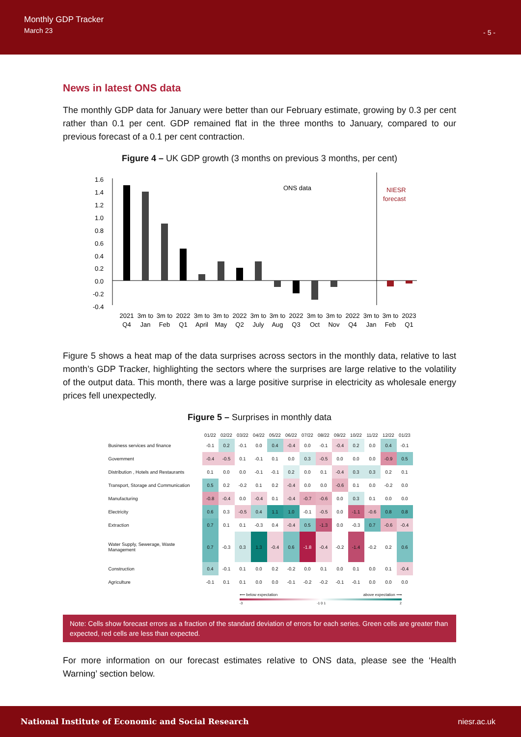Monthly GDP Tracker
March 23
- 5 -
News in latest ONS data
The monthly GDP data for January were better than our February estimate, growing by 0.3 per cent rather than 0.1 per cent. GDP remained flat in the three months to January, compared to our previous forecast of a 0.1 per cent contraction.
Figure 4 – UK GDP growth (3 months on previous 3 months, per cent)
1.6
1.4
1.2
1.0
0.8
0.6
0.4
0.2
0.0
-0.2
-0.4
ONS data
NIESR
forecast
2021
Q4
3m to
Jan
3m to
Feb
2022
Q1
3m to
April
3m to
May
2022
Q2
3m to
July
3m to
Aug
2022
Q3
3m to
Oct
3m to
Nov
2022
Q4
3m to
Jan
3m to
Feb
2023
Q1
Figure 5 shows a heat map of the data surprises across sectors in the monthly data, relative to last month’s GDP Tracker, highlighting the sectors where the surprises are large relative to the volatility of the output data. This month, there was a large positive surprise in electricity as wholesale energy prices fell unexpectedly.
Figure 5 – Surprises in monthly data
| | 01/22 | 02/22 | 03/22 | 04/22 | 05/22 | 06/22 | 07/22 | 08/22 | 09/22 | 10/22 | 11/22 | 12/22 | 01/23 |
| --- | --- | --- | --- | --- | --- | --- | --- | --- | --- | --- | --- | --- | --- |
| Business services and finance | -0.1 | 0.2 | -0.1 | 0.0 | 0.4 | -0.4 | 0.0 | -0.1 | -0.4 | 0.2 | 0.0 | 0.4 | -0.1 |
| Government | -0.4 | -0.5 | 0.1 | -0.1 | 0.1 | 0.0 | 0.3 | -0.5 | 0.0 | 0.0 | 0.0 | -0.9 | 0.5 |
| Distribution , Hotels and Restaurants | 0.1 | 0.0 | 0.0 | -0.1 | -0.1 | 0.2 | 0.0 | 0.1 | -0.4 | 0.3 | 0.3 | 0.2 | 0.1 |
| Transport, Storage and Communication | 0.5 | 0.2 | -0.2 | 0.1 | 0.2 | -0.4 | 0.0 | 0.0 | -0.6 | 0.1 | 0.0 | -0.2 | 0.0 |
| Manufacturing | -0.8 | -0.4 | 0.0 | -0.4 | 0.1 | -0.4 | -0.7 | -0.6 | 0.0 | 0.3 | 0.1 | 0.0 | 0.0 |
| Electricity | 0.6 | 0.3 | -0.5 | 0.4 | 1.1 | 1.0 | -0.1 | -0.5 | 0.0 | -1.1 | -0.6 | 0.8 | 0.8 |
| Extraction | 0.7 | 0.1 | 0.1 | -0.3 | 0.4 | -0.4 | 0.5 | -1.3 | 0.0 | -0.3 | 0.7 | -0.6 | -0.4 |
| Water Supply, Sewerage, Waste Management | 0.7 | -0.3 | 0.3 | 1.3 | -0.4 | 0.6 | -1.8 | -0.4 | -0.2 | -1.4 | -0.2 | 0.2 | 0.6 |
| Construction | 0.4 | -0.1 | 0.1 | 0.0 | 0.2 | -0.2 | 0.0 | 0.1 | 0.0 | 0.1 | 0.0 | 0.1 | -0.4 |
| Agriculture | -0.1 | 0.1 | 0.1 | 0.0 | 0.0 | -0.1 | -0.2 | -0.2 | -0.1 | -0.1 | 0.0 | 0.0 | 0.0 |
⟵ below expectation above expectation ⟶
-3 -1 0 1 2
Note: Cells show forecast errors as a fraction of the standard deviation of errors for each series. Green cells are greater than expected, red cells are less than expected.
For more information on our forecast estimates relative to ONS data, please see the ‘Health Warning’ section below.
National Institute of Economic and Social Research niesr.ac.uk